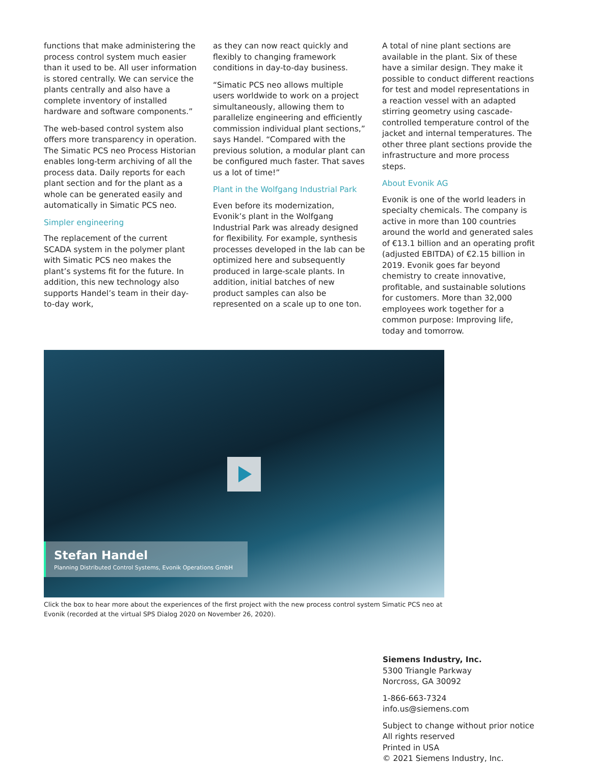functions that make administering the process control system much easier than it used to be. All user information is stored centrally. We can service the plants centrally and also have a complete inventory of installed hardware and software components.”
The web-based control system also offers more transparency in operation. The Simatic PCS neo Process Historian enables long-term archiving of all the process data. Daily reports for each plant section and for the plant as a whole can be generated easily and automatically in Simatic PCS neo.
Simpler engineering
The replacement of the current SCADA system in the polymer plant with Simatic PCS neo makes the plant’s systems fit for the future. In addition, this new technology also supports Handel’s team in their day-to-day work,
as they can now react quickly and flexibly to changing framework conditions in day-to-day business.
“Simatic PCS neo allows multiple users worldwide to work on a project simultaneously, allowing them to parallelize engineering and efficiently commission individual plant sections,” says Handel. “Compared with the previous solution, a modular plant can be configured much faster. That saves us a lot of time!”
Plant in the Wolfgang Industrial Park
Even before its modernization, Evonik’s plant in the Wolfgang Industrial Park was already designed for flexibility. For example, synthesis processes developed in the lab can be optimized here and subsequently produced in large-scale plants. In addition, initial batches of new product samples can also be represented on a scale up to one ton.
A total of nine plant sections are available in the plant. Six of these have a similar design. They make it possible to conduct different reactions for test and model representations in a reaction vessel with an adapted stirring geometry using cascade-controlled temperature control of the jacket and internal temperatures. The other three plant sections provide the infrastructure and more process steps.
About Evonik AG
Evonik is one of the world leaders in specialty chemicals. The company is active in more than 100 countries around the world and generated sales of €13.1 billion and an operating profit (adjusted EBITDA) of €2.15 billion in 2019. Evonik goes far beyond chemistry to create innovative, profitable, and sustainable solutions for customers. More than 32,000 employees work together for a common purpose: Improving life, today and tomorrow.
Stefan Handel
Planning Distributed Control Systems, Evonik Operations GmbH
Click the box to hear more about the experiences of the first project with the new process control system Simatic PCS neo at Evonik (recorded at the virtual SPS Dialog 2020 on November 26, 2020).
Siemens Industry, Inc.
5300 Triangle Parkway
Norcross, GA 30092
1-866-663-7324
info.us@siemens.com
Subject to change without prior notice
All rights reserved
Printed in USA
© 2021 Siemens Industry, Inc.